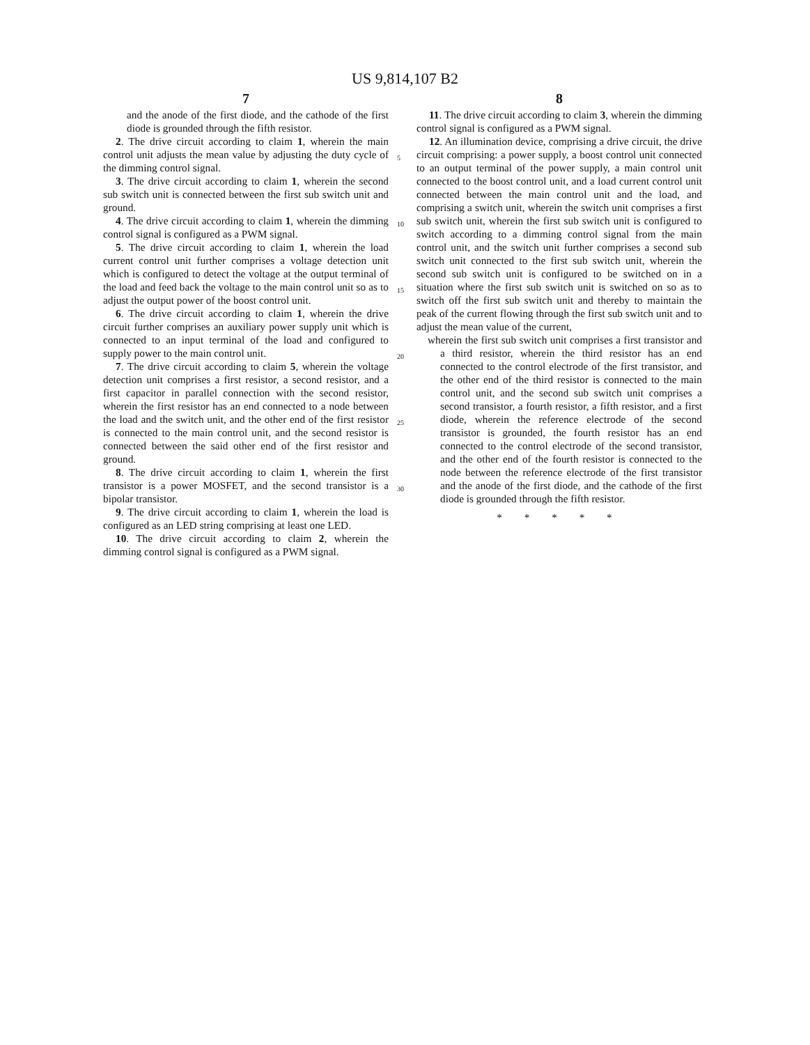US 9,814,107 B2
7
and the anode of the first diode, and the cathode of the first diode is grounded through the fifth resistor.
2. The drive circuit according to claim 1, wherein the main control unit adjusts the mean value by adjusting the duty cycle of the dimming control signal.
3. The drive circuit according to claim 1, wherein the second sub switch unit is connected between the first sub switch unit and ground.
4. The drive circuit according to claim 1, wherein the dimming control signal is configured as a PWM signal.
5. The drive circuit according to claim 1, wherein the load current control unit further comprises a voltage detection unit which is configured to detect the voltage at the output terminal of the load and feed back the voltage to the main control unit so as to adjust the output power of the boost control unit.
6. The drive circuit according to claim 1, wherein the drive circuit further comprises an auxiliary power supply unit which is connected to an input terminal of the load and configured to supply power to the main control unit.
7. The drive circuit according to claim 5, wherein the voltage detection unit comprises a first resistor, a second resistor, and a first capacitor in parallel connection with the second resistor, wherein the first resistor has an end connected to a node between the load and the switch unit, and the other end of the first resistor is connected to the main control unit, and the second resistor is connected between the said other end of the first resistor and ground.
8. The drive circuit according to claim 1, wherein the first transistor is a power MOSFET, and the second transistor is a bipolar transistor.
9. The drive circuit according to claim 1, wherein the load is configured as an LED string comprising at least one LED.
10. The drive circuit according to claim 2, wherein the dimming control signal is configured as a PWM signal.
5
10
15
20
25
30
8
11. The drive circuit according to claim 3, wherein the dimming control signal is configured as a PWM signal.
12. An illumination device, comprising a drive circuit, the drive circuit comprising: a power supply, a boost control unit connected to an output terminal of the power supply, a main control unit connected to the boost control unit, and a load current control unit connected between the main control unit and the load, and comprising a switch unit, wherein the switch unit comprises a first sub switch unit, wherein the first sub switch unit is configured to switch according to a dimming control signal from the main control unit, and the switch unit further comprises a second sub switch unit connected to the first sub switch unit, wherein the second sub switch unit is configured to be switched on in a situation where the first sub switch unit is switched on so as to switch off the first sub switch unit and thereby to maintain the peak of the current flowing through the first sub switch unit and to adjust the mean value of the current,
wherein the first sub switch unit comprises a first transistor and a third resistor, wherein the third resistor has an end connected to the control electrode of the first transistor, and the other end of the third resistor is connected to the main control unit, and the second sub switch unit comprises a second transistor, a fourth resistor, a fifth resistor, and a first diode, wherein the reference electrode of the second transistor is grounded, the fourth resistor has an end connected to the control electrode of the second transistor, and the other end of the fourth resistor is connected to the node between the reference electrode of the first transistor and the anode of the first diode, and the cathode of the first diode is grounded through the fifth resistor.
* * * * *